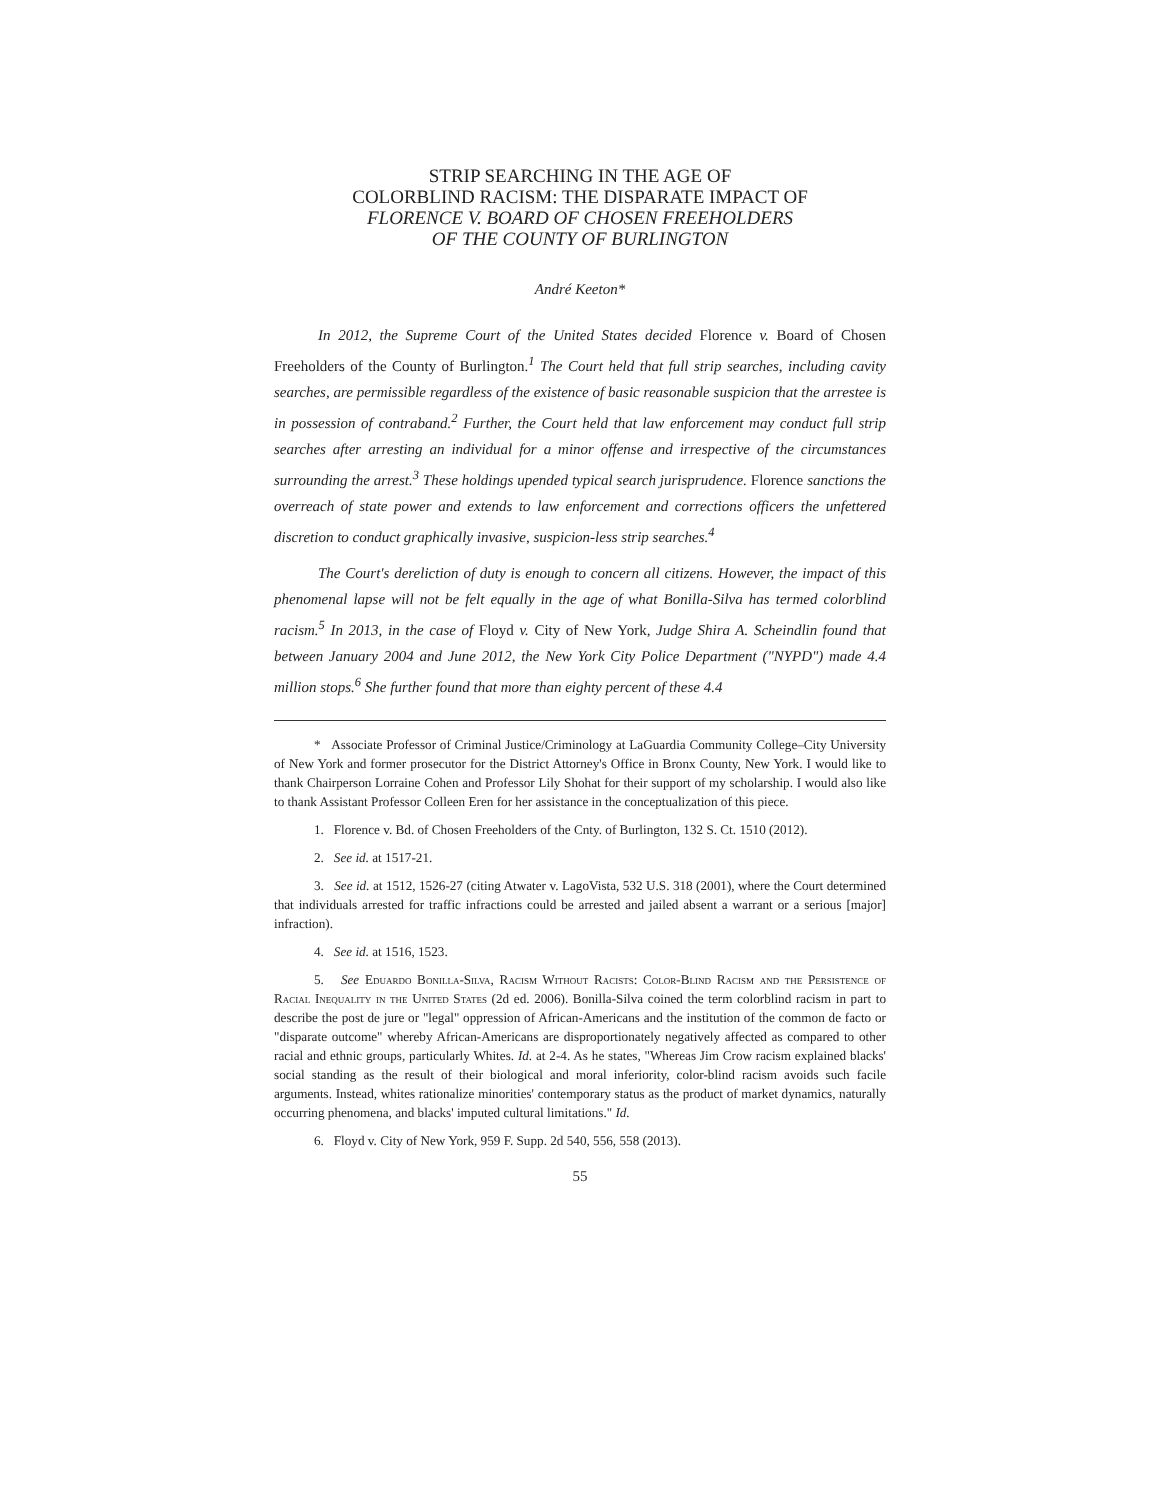STRIP SEARCHING IN THE AGE OF
COLORBLIND RACISM: THE DISPARATE IMPACT OF
FLORENCE V. BOARD OF CHOSEN FREEHOLDERS
OF THE COUNTY OF BURLINGTON
André Keeton*
In 2012, the Supreme Court of the United States decided Florence v. Board of Chosen Freeholders of the County of Burlington.<sup>1</sup> The Court held that full strip searches, including cavity searches, are permissible regardless of the existence of basic reasonable suspicion that the arrestee is in possession of contraband.<sup>2</sup> Further, the Court held that law enforcement may conduct full strip searches after arresting an individual for a minor offense and irrespective of the circumstances surrounding the arrest.<sup>3</sup> These holdings upended typical search jurisprudence. Florence sanctions the overreach of state power and extends to law enforcement and corrections officers the unfettered discretion to conduct graphically invasive, suspicion-less strip searches.<sup>4</sup>
The Court's dereliction of duty is enough to concern all citizens. However, the impact of this phenomenal lapse will not be felt equally in the age of what Bonilla-Silva has termed colorblind racism.<sup>5</sup> In 2013, in the case of Floyd v. City of New York, Judge Shira A. Scheindlin found that between January 2004 and June 2012, the New York City Police Department ("NYPD") made 4.4 million stops.<sup>6</sup> She further found that more than eighty percent of these 4.4
* Associate Professor of Criminal Justice/Criminology at LaGuardia Community College–City University of New York and former prosecutor for the District Attorney's Office in Bronx County, New York. I would like to thank Chairperson Lorraine Cohen and Professor Lily Shohat for their support of my scholarship. I would also like to thank Assistant Professor Colleen Eren for her assistance in the conceptualization of this piece.
1. Florence v. Bd. of Chosen Freeholders of the Cnty. of Burlington, 132 S. Ct. 1510 (2012).
2. See id. at 1517-21.
3. See id. at 1512, 1526-27 (citing Atwater v. LagoVista, 532 U.S. 318 (2001), where the Court determined that individuals arrested for traffic infractions could be arrested and jailed absent a warrant or a serious [major] infraction).
4. See id. at 1516, 1523.
5. See Eduardo Bonilla-Silva, Racism Without Racists: Color-Blind Racism and the Persistence of Racial Inequality in the United States (2d ed. 2006). Bonilla-Silva coined the term colorblind racism in part to describe the post de jure or "legal" oppression of African-Americans and the institution of the common de facto or "disparate outcome" whereby African-Americans are disproportionately negatively affected as compared to other racial and ethnic groups, particularly Whites. Id. at 2-4. As he states, "Whereas Jim Crow racism explained blacks' social standing as the result of their biological and moral inferiority, color-blind racism avoids such facile arguments. Instead, whites rationalize minorities' contemporary status as the product of market dynamics, naturally occurring phenomena, and blacks' imputed cultural limitations." Id.
6. Floyd v. City of New York, 959 F. Supp. 2d 540, 556, 558 (2013).
55